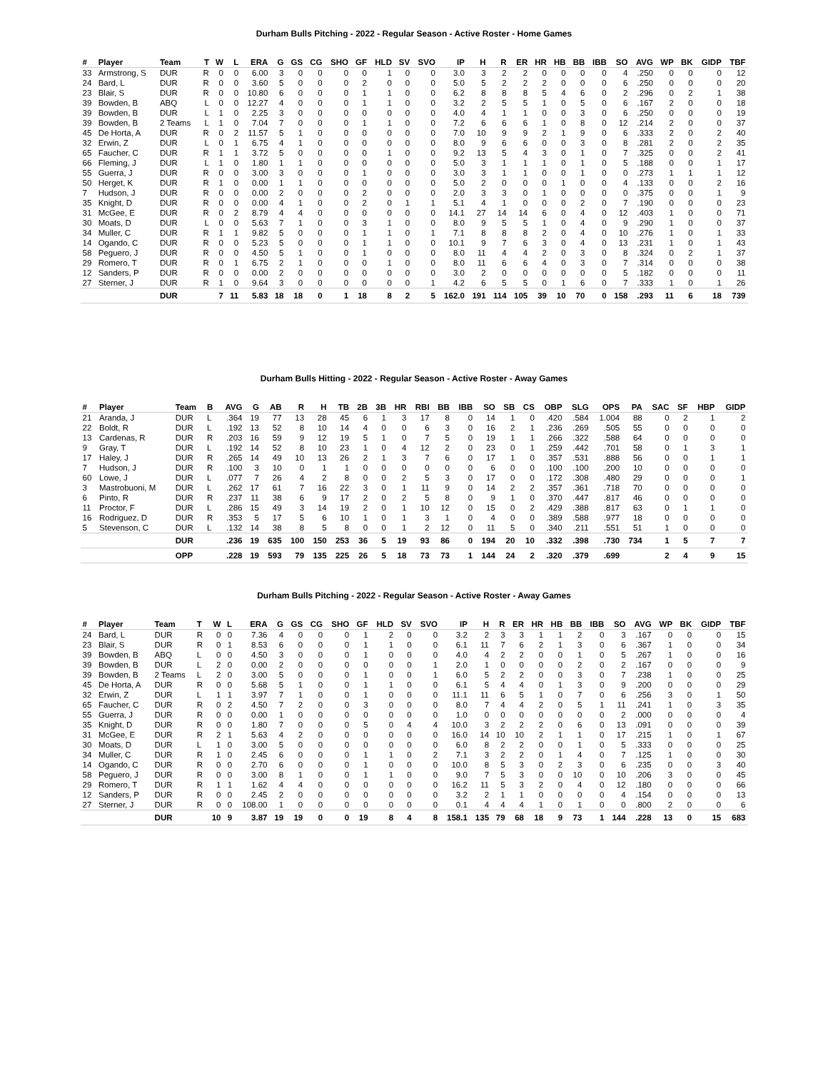Durham Bulls Pitching - 2022 - Regular Season - Active Roster - Home Games
| # | Player | Team | T | W | L | ERA | G | GS | CG | SHO | GF | HLD | SV | SVO | IP | H | R | ER | HR | HB | BB | IBB | SO | AVG | WP | BK | GIDP | TBF |
| --- | --- | --- | --- | --- | --- | --- | --- | --- | --- | --- | --- | --- | --- | --- | --- | --- | --- | --- | --- | --- | --- | --- | --- | --- | --- | --- | --- | --- |
| 33 | Armstrong, S | DUR | R | 0 | 0 | 6.00 | 3 | 0 | 0 | 0 | 0 | 1 | 0 | 0 | 3.0 | 3 | 2 | 2 | 0 | 0 | 0 | 0 | 4 | .250 | 0 | 0 | 0 | 12 |
| 24 | Bard, L | DUR | R | 0 | 0 | 3.60 | 5 | 0 | 0 | 0 | 2 | 0 | 0 | 0 | 5.0 | 5 | 2 | 2 | 2 | 0 | 0 | 0 | 6 | .250 | 0 | 0 | 0 | 20 |
| 23 | Blair, S | DUR | R | 0 | 0 | 10.80 | 6 | 0 | 0 | 0 | 1 | 1 | 0 | 0 | 6.2 | 8 | 8 | 8 | 5 | 4 | 6 | 0 | 2 | .296 | 0 | 2 | 1 | 38 |
| 39 | Bowden, B | ABQ | L | 0 | 0 | 12.27 | 4 | 0 | 0 | 0 | 1 | 1 | 0 | 0 | 3.2 | 2 | 5 | 5 | 1 | 0 | 5 | 0 | 6 | .167 | 2 | 0 | 0 | 18 |
| 39 | Bowden, B | DUR | L | 1 | 0 | 2.25 | 3 | 0 | 0 | 0 | 0 | 0 | 0 | 0 | 4.0 | 4 | 1 | 1 | 0 | 0 | 3 | 0 | 6 | .250 | 0 | 0 | 0 | 19 |
| 39 | Bowden, B | 2 Teams | L | 1 | 0 | 7.04 | 7 | 0 | 0 | 0 | 1 | 1 | 0 | 0 | 7.2 | 6 | 6 | 6 | 1 | 0 | 8 | 0 | 12 | .214 | 2 | 0 | 0 | 37 |
| 45 | De Horta, A | DUR | R | 0 | 2 | 11.57 | 5 | 1 | 0 | 0 | 0 | 0 | 0 | 0 | 7.0 | 10 | 9 | 9 | 2 | 1 | 9 | 0 | 6 | .333 | 2 | 0 | 2 | 40 |
| 32 | Erwin, Z | DUR | L | 0 | 1 | 6.75 | 4 | 1 | 0 | 0 | 0 | 0 | 0 | 0 | 8.0 | 9 | 6 | 6 | 0 | 0 | 3 | 0 | 8 | .281 | 2 | 0 | 2 | 35 |
| 65 | Faucher, C | DUR | R | 1 | 1 | 3.72 | 5 | 0 | 0 | 0 | 0 | 1 | 0 | 0 | 9.2 | 13 | 5 | 4 | 3 | 0 | 1 | 0 | 7 | .325 | 0 | 0 | 2 | 41 |
| 66 | Fleming, J | DUR | L | 1 | 0 | 1.80 | 1 | 1 | 0 | 0 | 0 | 0 | 0 | 0 | 5.0 | 3 | 1 | 1 | 1 | 0 | 1 | 0 | 5 | .188 | 0 | 0 | 1 | 17 |
| 55 | Guerra, J | DUR | R | 0 | 0 | 3.00 | 3 | 0 | 0 | 0 | 1 | 0 | 0 | 0 | 3.0 | 3 | 1 | 1 | 0 | 0 | 1 | 0 | 0 | .273 | 1 | 1 | 1 | 12 |
| 50 | Herget, K | DUR | R | 1 | 0 | 0.00 | 1 | 1 | 0 | 0 | 0 | 0 | 0 | 0 | 5.0 | 2 | 0 | 0 | 0 | 1 | 0 | 0 | 4 | .133 | 0 | 0 | 2 | 16 |
| 7 | Hudson, J | DUR | R | 0 | 0 | 0.00 | 2 | 0 | 0 | 0 | 2 | 0 | 0 | 0 | 2.0 | 3 | 3 | 0 | 1 | 0 | 0 | 0 | 0 | .375 | 0 | 0 | 1 | 9 |
| 35 | Knight, D | DUR | R | 0 | 0 | 0.00 | 4 | 1 | 0 | 0 | 2 | 0 | 1 | 1 | 5.1 | 4 | 1 | 0 | 0 | 0 | 2 | 0 | 7 | .190 | 0 | 0 | 0 | 23 |
| 31 | McGee, E | DUR | R | 0 | 2 | 8.79 | 4 | 4 | 0 | 0 | 0 | 0 | 0 | 0 | 14.1 | 27 | 14 | 14 | 6 | 0 | 4 | 0 | 12 | .403 | 1 | 0 | 0 | 71 |
| 30 | Moats, D | DUR | L | 0 | 0 | 5.63 | 7 | 1 | 0 | 0 | 3 | 1 | 0 | 0 | 8.0 | 9 | 5 | 5 | 1 | 0 | 4 | 0 | 9 | .290 | 1 | 0 | 0 | 37 |
| 34 | Muller, C | DUR | R | 1 | 1 | 9.82 | 5 | 0 | 0 | 0 | 1 | 1 | 0 | 1 | 7.1 | 8 | 8 | 8 | 2 | 0 | 4 | 0 | 10 | .276 | 1 | 0 | 1 | 33 |
| 14 | Ogando, C | DUR | R | 0 | 0 | 5.23 | 5 | 0 | 0 | 0 | 1 | 1 | 0 | 0 | 10.1 | 9 | 7 | 6 | 3 | 0 | 4 | 0 | 13 | .231 | 1 | 0 | 1 | 43 |
| 58 | Peguero, J | DUR | R | 0 | 0 | 4.50 | 5 | 1 | 0 | 0 | 1 | 0 | 0 | 0 | 8.0 | 11 | 4 | 4 | 2 | 0 | 3 | 0 | 8 | .324 | 0 | 2 | 1 | 37 |
| 29 | Romero, T | DUR | R | 0 | 1 | 6.75 | 2 | 1 | 0 | 0 | 0 | 1 | 0 | 0 | 8.0 | 11 | 6 | 6 | 4 | 0 | 3 | 0 | 7 | .314 | 0 | 0 | 0 | 38 |
| 12 | Sanders, P | DUR | R | 0 | 0 | 0.00 | 2 | 0 | 0 | 0 | 0 | 0 | 0 | 0 | 3.0 | 2 | 0 | 0 | 0 | 0 | 0 | 0 | 5 | .182 | 0 | 0 | 0 | 11 |
| 27 | Sterner, J | DUR | R | 1 | 0 | 9.64 | 3 | 0 | 0 | 0 | 0 | 0 | 0 | 1 | 4.2 | 6 | 5 | 5 | 0 | 1 | 6 | 0 | 7 | .333 | 1 | 0 | 1 | 26 |
| | | DUR | | 7 | 11 | 5.83 | 18 | 18 | 0 | 1 | 18 | 8 | 2 | 5 | 162.0 | 191 | 114 | 105 | 39 | 10 | 70 | 0 | 158 | .293 | 11 | 6 | 18 | 739 |
Durham Bulls Hitting - 2022 - Regular Season - Active Roster - Away Games
| # | Player | Team | B | AVG | G | AB | R | H | TB | 2B | 3B | HR | RBI | BB | IBB | SO | SB | CS | OBP | SLG | OPS | PA | SAC | SF | HBP | GIDP |
| --- | --- | --- | --- | --- | --- | --- | --- | --- | --- | --- | --- | --- | --- | --- | --- | --- | --- | --- | --- | --- | --- | --- | --- | --- | --- | --- |
| 21 | Aranda, J | DUR | L | .364 | 19 | 77 | 13 | 28 | 45 | 6 | 1 | 3 | 17 | 8 | 0 | 14 | 1 | 0 | .420 | .584 | 1.004 | 88 | 0 | 2 | 1 | 2 |
| 22 | Boldt, R | DUR | L | .192 | 13 | 52 | 8 | 10 | 14 | 4 | 0 | 0 | 6 | 3 | 0 | 16 | 2 | 1 | .236 | .269 | .505 | 55 | 0 | 0 | 0 | 0 |
| 13 | Cardenas, R | DUR | R | .203 | 16 | 59 | 9 | 12 | 19 | 5 | 1 | 0 | 7 | 5 | 0 | 19 | 1 | 1 | .266 | .322 | .588 | 64 | 0 | 0 | 0 | 0 |
| 9 | Gray, T | DUR | L | .192 | 14 | 52 | 8 | 10 | 23 | 1 | 0 | 4 | 12 | 2 | 0 | 23 | 0 | 1 | .259 | .442 | .701 | 58 | 0 | 1 | 3 | 1 |
| 17 | Haley, J | DUR | R | .265 | 14 | 49 | 10 | 13 | 26 | 2 | 1 | 3 | 7 | 6 | 0 | 17 | 1 | 0 | .357 | .531 | .888 | 56 | 0 | 0 | 1 | 1 |
| 7 | Hudson, J | DUR | R | .100 | 3 | 10 | 0 | 1 | 1 | 0 | 0 | 0 | 0 | 0 | 0 | 6 | 0 | 0 | .100 | .100 | .200 | 10 | 0 | 0 | 0 | 0 |
| 60 | Lowe, J | DUR | L | .077 | 7 | 26 | 4 | 2 | 8 | 0 | 0 | 2 | 5 | 3 | 0 | 17 | 0 | 0 | .172 | .308 | .480 | 29 | 0 | 0 | 0 | 1 |
| 3 | Mastrobuoni, M | DUR | L | .262 | 17 | 61 | 7 | 16 | 22 | 3 | 0 | 1 | 11 | 9 | 0 | 14 | 2 | 2 | .357 | .361 | .718 | 70 | 0 | 0 | 0 | 0 |
| 6 | Pinto, R | DUR | R | .237 | 11 | 38 | 6 | 9 | 17 | 2 | 0 | 2 | 5 | 8 | 0 | 9 | 1 | 0 | .370 | .447 | .817 | 46 | 0 | 0 | 0 | 0 |
| 11 | Proctor, F | DUR | L | .286 | 15 | 49 | 3 | 14 | 19 | 2 | 0 | 1 | 10 | 12 | 0 | 15 | 0 | 2 | .429 | .388 | .817 | 63 | 0 | 1 | 1 | 0 |
| 16 | Rodriguez, D | DUR | R | .353 | 5 | 17 | 5 | 6 | 10 | 1 | 0 | 1 | 3 | 1 | 0 | 4 | 0 | 0 | .389 | .588 | .977 | 18 | 0 | 0 | 0 | 0 |
| 5 | Stevenson, C | DUR | L | .132 | 14 | 38 | 8 | 5 | 8 | 0 | 0 | 1 | 2 | 12 | 0 | 11 | 5 | 0 | .340 | .211 | .551 | 51 | 1 | 0 | 0 | 0 |
| | | DUR | | .236 | 19 | 635 | 100 | 150 | 253 | 36 | 5 | 19 | 93 | 86 | 0 | 194 | 20 | 10 | .332 | .398 | .730 | 734 | 1 | 5 | 7 | 7 |
| | | OPP | | .228 | 19 | 593 | 79 | 135 | 225 | 26 | 5 | 18 | 73 | 73 | 1 | 144 | 24 | 2 | .320 | .379 | .699 | | 2 | 4 | 9 | 15 |
Durham Bulls Pitching - 2022 - Regular Season - Active Roster - Away Games
| # | Player | Team | T | W | L | ERA | G | GS | CG | SHO | GF | HLD | SV | SVO | IP | H | R | ER | HR | HB | BB | IBB | SO | AVG | WP | BK | GIDP | TBF |
| --- | --- | --- | --- | --- | --- | --- | --- | --- | --- | --- | --- | --- | --- | --- | --- | --- | --- | --- | --- | --- | --- | --- | --- | --- | --- | --- | --- | --- |
| 24 | Bard, L | DUR | R | 0 | 0 | 7.36 | 4 | 0 | 0 | 0 | 1 | 2 | 0 | 0 | 3.2 | 2 | 3 | 3 | 1 | 1 | 2 | 0 | 3 | .167 | 0 | 0 | 0 | 15 |
| 23 | Blair, S | DUR | R | 0 | 1 | 8.53 | 6 | 0 | 0 | 0 | 1 | 1 | 0 | 0 | 6.1 | 11 | 7 | 6 | 2 | 1 | 3 | 0 | 6 | .367 | 1 | 0 | 0 | 34 |
| 39 | Bowden, B | ABQ | L | 0 | 0 | 4.50 | 3 | 0 | 0 | 0 | 1 | 0 | 0 | 0 | 4.0 | 4 | 2 | 2 | 0 | 0 | 1 | 0 | 5 | .267 | 1 | 0 | 0 | 16 |
| 39 | Bowden, B | DUR | L | 2 | 0 | 0.00 | 2 | 0 | 0 | 0 | 0 | 0 | 0 | 1 | 2.0 | 1 | 0 | 0 | 0 | 0 | 2 | 0 | 2 | .167 | 0 | 0 | 0 | 9 |
| 39 | Bowden, B | 2 Teams | L | 2 | 0 | 3.00 | 5 | 0 | 0 | 0 | 1 | 0 | 0 | 1 | 6.0 | 5 | 2 | 2 | 0 | 0 | 3 | 0 | 7 | .238 | 1 | 0 | 0 | 25 |
| 45 | De Horta, A | DUR | R | 0 | 0 | 5.68 | 5 | 1 | 0 | 0 | 1 | 1 | 0 | 0 | 6.1 | 5 | 4 | 4 | 0 | 1 | 3 | 0 | 9 | .200 | 0 | 0 | 0 | 29 |
| 32 | Erwin, Z | DUR | L | 1 | 1 | 3.97 | 7 | 1 | 0 | 0 | 1 | 0 | 0 | 0 | 11.1 | 11 | 6 | 5 | 1 | 0 | 7 | 0 | 6 | .256 | 3 | 0 | 1 | 50 |
| 65 | Faucher, C | DUR | R | 0 | 2 | 4.50 | 7 | 2 | 0 | 0 | 3 | 0 | 0 | 0 | 8.0 | 7 | 4 | 4 | 2 | 0 | 5 | 1 | 11 | .241 | 1 | 0 | 3 | 35 |
| 55 | Guerra, J | DUR | R | 0 | 0 | 0.00 | 1 | 0 | 0 | 0 | 0 | 0 | 0 | 0 | 1.0 | 0 | 0 | 0 | 0 | 0 | 0 | 0 | 2 | .000 | 0 | 0 | 0 | 4 |
| 35 | Knight, D | DUR | R | 0 | 0 | 1.80 | 7 | 0 | 0 | 0 | 5 | 0 | 4 | 4 | 10.0 | 3 | 2 | 2 | 2 | 0 | 6 | 0 | 13 | .091 | 0 | 0 | 0 | 39 |
| 31 | McGee, E | DUR | R | 2 | 1 | 5.63 | 4 | 2 | 0 | 0 | 0 | 0 | 0 | 0 | 16.0 | 14 | 10 | 10 | 2 | 1 | 1 | 0 | 17 | .215 | 1 | 0 | 1 | 67 |
| 30 | Moats, D | DUR | L | 1 | 0 | 3.00 | 5 | 0 | 0 | 0 | 0 | 0 | 0 | 0 | 6.0 | 8 | 2 | 2 | 0 | 0 | 1 | 0 | 5 | .333 | 0 | 0 | 0 | 25 |
| 34 | Muller, C | DUR | R | 1 | 0 | 2.45 | 6 | 0 | 0 | 0 | 1 | 1 | 0 | 2 | 7.1 | 3 | 2 | 2 | 0 | 1 | 4 | 0 | 7 | .125 | 1 | 0 | 0 | 30 |
| 14 | Ogando, C | DUR | R | 0 | 0 | 2.70 | 6 | 0 | 0 | 0 | 1 | 0 | 0 | 0 | 10.0 | 8 | 5 | 3 | 0 | 2 | 3 | 0 | 6 | .235 | 0 | 0 | 3 | 40 |
| 58 | Peguero, J | DUR | R | 0 | 0 | 3.00 | 8 | 1 | 0 | 0 | 1 | 1 | 0 | 0 | 9.0 | 7 | 5 | 3 | 0 | 0 | 10 | 0 | 10 | .206 | 3 | 0 | 0 | 45 |
| 29 | Romero, T | DUR | R | 1 | 1 | 1.62 | 4 | 4 | 0 | 0 | 0 | 0 | 0 | 0 | 16.2 | 11 | 5 | 3 | 2 | 0 | 4 | 0 | 12 | .180 | 0 | 0 | 0 | 66 |
| 12 | Sanders, P | DUR | R | 0 | 0 | 2.45 | 2 | 0 | 0 | 0 | 0 | 0 | 0 | 0 | 3.2 | 2 | 1 | 1 | 0 | 0 | 0 | 0 | 4 | .154 | 0 | 0 | 0 | 13 |
| 27 | Sterner, J | DUR | R | 0 | 0 | 108.00 | 1 | 0 | 0 | 0 | 0 | 0 | 0 | 0 | 0.1 | 4 | 4 | 4 | 1 | 0 | 1 | 0 | 0 | .800 | 2 | 0 | 0 | 6 |
| | | DUR | | 10 | 9 | 3.87 | 19 | 19 | 0 | 0 | 19 | 8 | 4 | 8 | 158.1 | 135 | 79 | 68 | 18 | 9 | 73 | 1 | 144 | .228 | 13 | 0 | 15 | 683 |